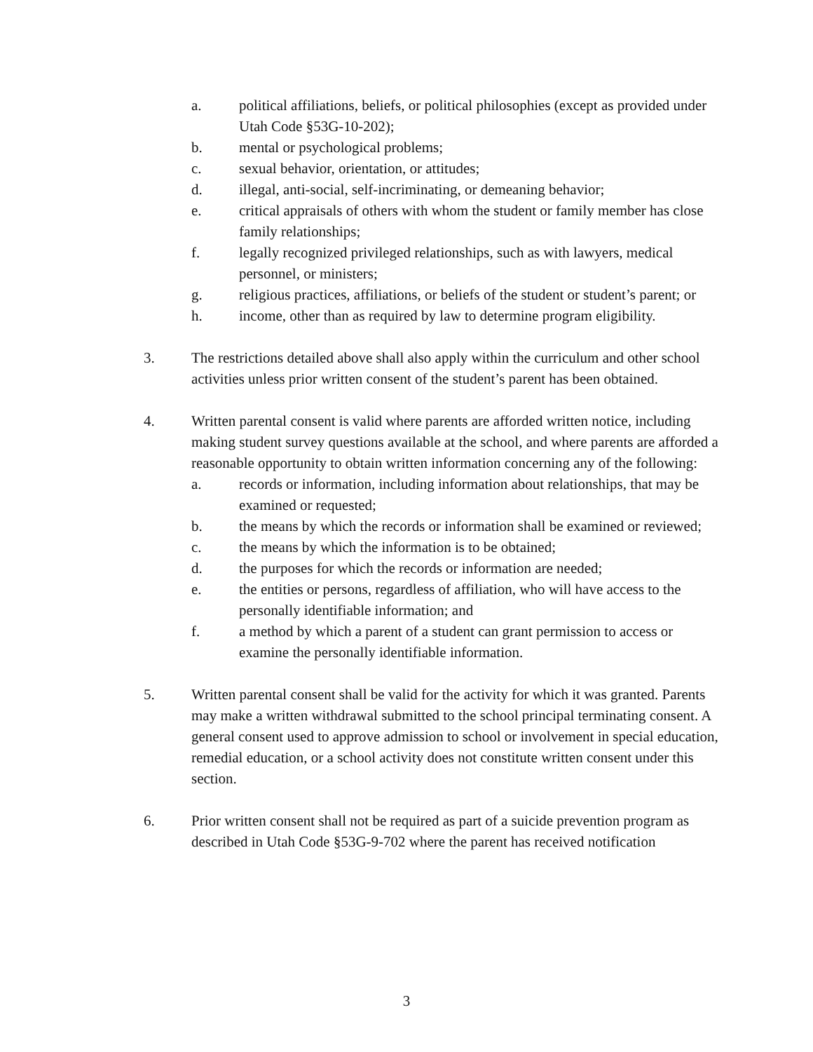a. political affiliations, beliefs, or political philosophies (except as provided under Utah Code §53G-10-202);
b. mental or psychological problems;
c. sexual behavior, orientation, or attitudes;
d. illegal, anti-social, self-incriminating, or demeaning behavior;
e. critical appraisals of others with whom the student or family member has close family relationships;
f. legally recognized privileged relationships, such as with lawyers, medical personnel, or ministers;
g. religious practices, affiliations, or beliefs of the student or student’s parent; or
h. income, other than as required by law to determine program eligibility.
3. The restrictions detailed above shall also apply within the curriculum and other school activities unless prior written consent of the student’s parent has been obtained.
4. Written parental consent is valid where parents are afforded written notice, including making student survey questions available at the school, and where parents are afforded a reasonable opportunity to obtain written information concerning any of the following:
a. records or information, including information about relationships, that may be examined or requested;
b. the means by which the records or information shall be examined or reviewed;
c. the means by which the information is to be obtained;
d. the purposes for which the records or information are needed;
e. the entities or persons, regardless of affiliation, who will have access to the personally identifiable information; and
f. a method by which a parent of a student can grant permission to access or examine the personally identifiable information.
5. Written parental consent shall be valid for the activity for which it was granted. Parents may make a written withdrawal submitted to the school principal terminating consent. A general consent used to approve admission to school or involvement in special education, remedial education, or a school activity does not constitute written consent under this section.
6. Prior written consent shall not be required as part of a suicide prevention program as described in Utah Code §53G-9-702 where the parent has received notification
3